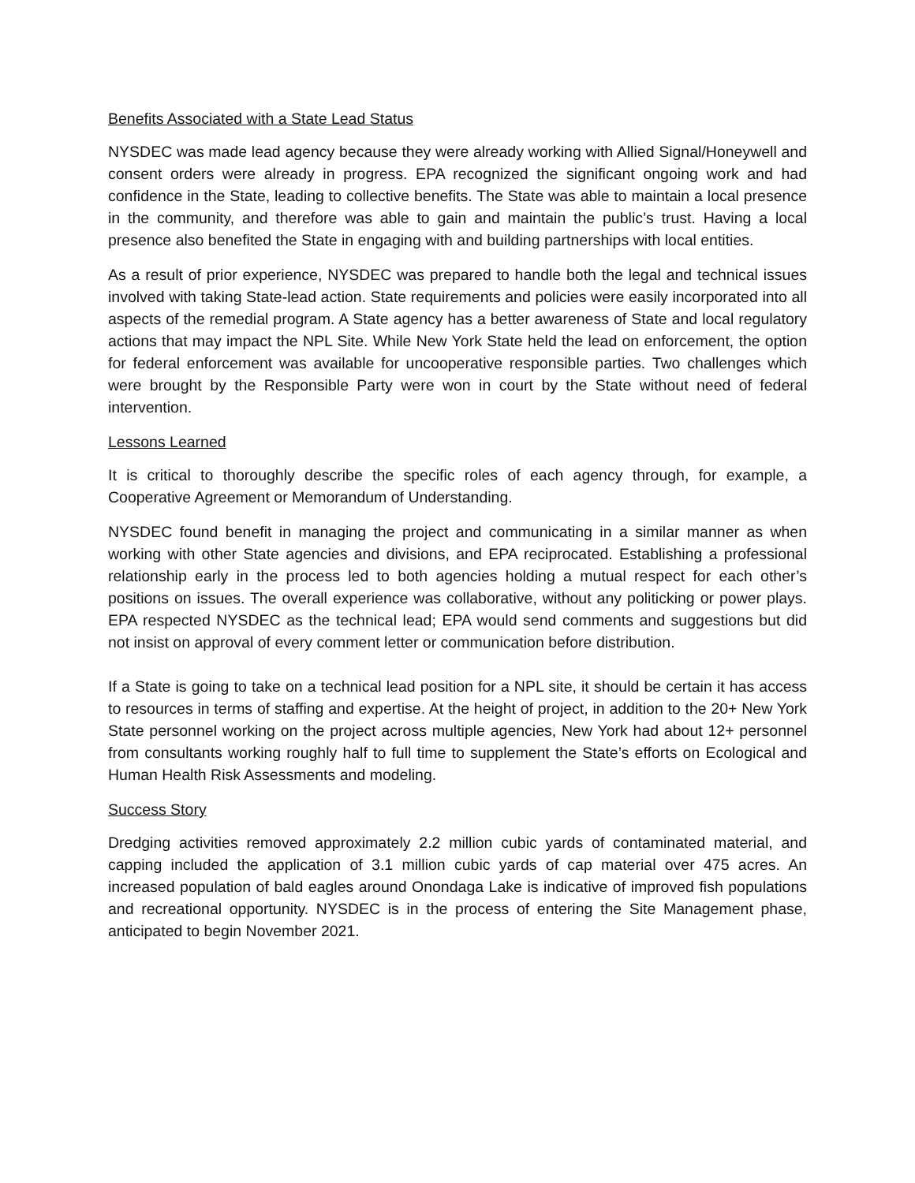Benefits Associated with a State Lead Status
NYSDEC was made lead agency because they were already working with Allied Signal/Honeywell and consent orders were already in progress. EPA recognized the significant ongoing work and had confidence in the State, leading to collective benefits. The State was able to maintain a local presence in the community, and therefore was able to gain and maintain the public’s trust. Having a local presence also benefited the State in engaging with and building partnerships with local entities.
As a result of prior experience, NYSDEC was prepared to handle both the legal and technical issues involved with taking State-lead action. State requirements and policies were easily incorporated into all aspects of the remedial program. A State agency has a better awareness of State and local regulatory actions that may impact the NPL Site. While New York State held the lead on enforcement, the option for federal enforcement was available for uncooperative responsible parties. Two challenges which were brought by the Responsible Party were won in court by the State without need of federal intervention.
Lessons Learned
It is critical to thoroughly describe the specific roles of each agency through, for example, a Cooperative Agreement or Memorandum of Understanding.
NYSDEC found benefit in managing the project and communicating in a similar manner as when working with other State agencies and divisions, and EPA reciprocated. Establishing a professional relationship early in the process led to both agencies holding a mutual respect for each other’s positions on issues. The overall experience was collaborative, without any politicking or power plays. EPA respected NYSDEC as the technical lead; EPA would send comments and suggestions but did not insist on approval of every comment letter or communication before distribution.
If a State is going to take on a technical lead position for a NPL site, it should be certain it has access to resources in terms of staffing and expertise. At the height of project, in addition to the 20+ New York State personnel working on the project across multiple agencies, New York had about 12+ personnel from consultants working roughly half to full time to supplement the State’s efforts on Ecological and Human Health Risk Assessments and modeling.
Success Story
Dredging activities removed approximately 2.2 million cubic yards of contaminated material, and capping included the application of 3.1 million cubic yards of cap material over 475 acres. An increased population of bald eagles around Onondaga Lake is indicative of improved fish populations and recreational opportunity. NYSDEC is in the process of entering the Site Management phase, anticipated to begin November 2021.